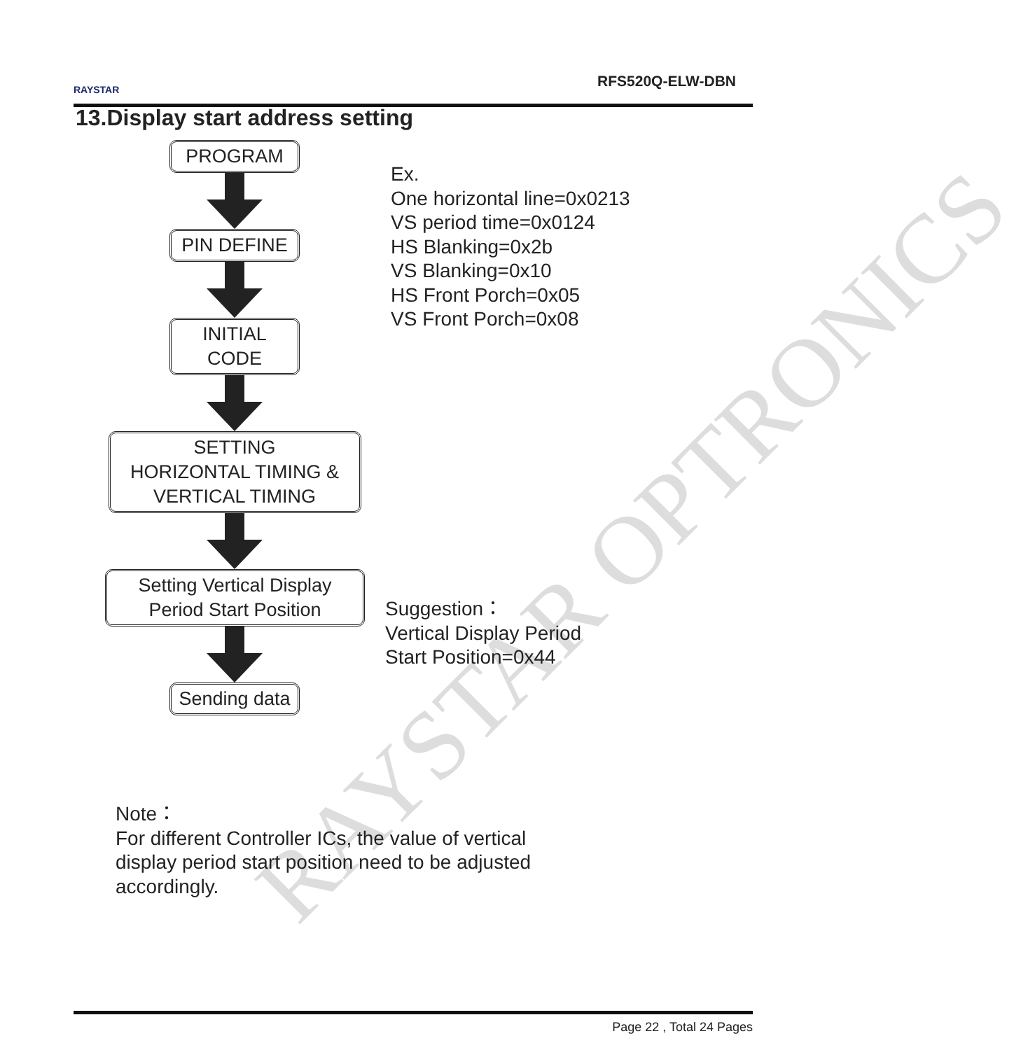RAYSTAR OPTRONICS
RAYSTAR RFS520Q-ELW-DBN
13.Display start address setting
PROGRAM
PIN DEFINE
INITIAL
CODE
SETTING
HORIZONTAL TIMING &
VERTICAL TIMING
Setting Vertical Display
Period Start Position
Sending data
Ex.
One horizontal line=0x0213
VS period time=0x0124
HS Blanking=0x2b
VS Blanking=0x10
HS Front Porch=0x05
VS Front Porch=0x08
Suggestion：
Vertical Display Period
Start Position=0x44
Note：
For different Controller ICs, the value of vertical
display period start position need to be adjusted
accordingly.
Page 22 , Total 24 Pages